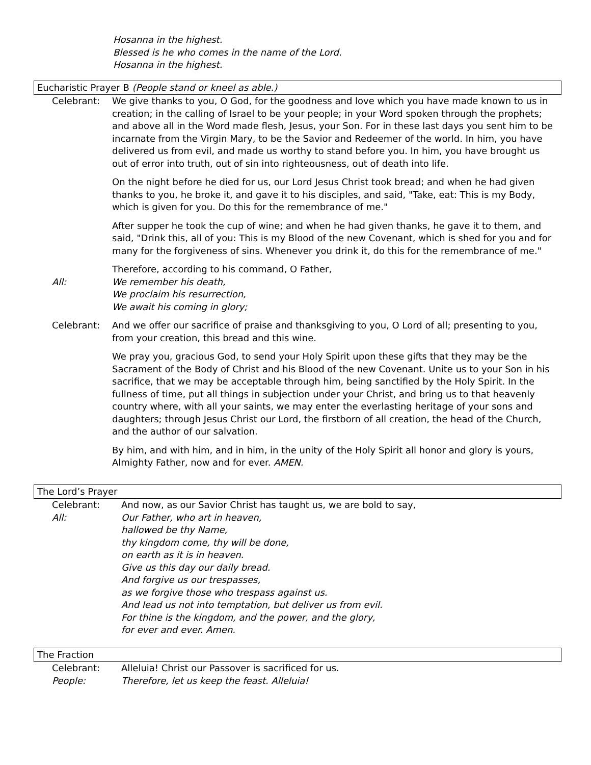Hosanna in the highest.
Blessed is he who comes in the name of the Lord.
Hosanna in the highest.
Eucharistic Prayer B (People stand or kneel as able.)
Celebrant: We give thanks to you, O God, for the goodness and love which you have made known to us in creation; in the calling of Israel to be your people; in your Word spoken through the prophets; and above all in the Word made flesh, Jesus, your Son. For in these last days you sent him to be incarnate from the Virgin Mary, to be the Savior and Redeemer of the world. In him, you have delivered us from evil, and made us worthy to stand before you. In him, you have brought us out of error into truth, out of sin into righteousness, out of death into life.
On the night before he died for us, our Lord Jesus Christ took bread; and when he had given thanks to you, he broke it, and gave it to his disciples, and said, "Take, eat: This is my Body, which is given for you. Do this for the remembrance of me."
After supper he took the cup of wine; and when he had given thanks, he gave it to them, and said, "Drink this, all of you: This is my Blood of the new Covenant, which is shed for you and for many for the forgiveness of sins. Whenever you drink it, do this for the remembrance of me."
Therefore, according to his command, O Father,
All: We remember his death,
We proclaim his resurrection,
We await his coming in glory;
Celebrant: And we offer our sacrifice of praise and thanksgiving to you, O Lord of all; presenting to you, from your creation, this bread and this wine.
We pray you, gracious God, to send your Holy Spirit upon these gifts that they may be the Sacrament of the Body of Christ and his Blood of the new Covenant. Unite us to your Son in his sacrifice, that we may be acceptable through him, being sanctified by the Holy Spirit. In the fullness of time, put all things in subjection under your Christ, and bring us to that heavenly country where, with all your saints, we may enter the everlasting heritage of your sons and daughters; through Jesus Christ our Lord, the firstborn of all creation, the head of the Church, and the author of our salvation.
By him, and with him, and in him, in the unity of the Holy Spirit all honor and glory is yours, Almighty Father, now and for ever. AMEN.
The Lord’s Prayer
Celebrant: And now, as our Savior Christ has taught us, we are bold to say,
All: Our Father, who art in heaven,
hallowed be thy Name,
thy kingdom come, thy will be done,
on earth as it is in heaven.
Give us this day our daily bread.
And forgive us our trespasses,
as we forgive those who trespass against us.
And lead us not into temptation, but deliver us from evil.
For thine is the kingdom, and the power, and the glory,
for ever and ever. Amen.
The Fraction
Celebrant: Alleluia! Christ our Passover is sacrificed for us.
People: Therefore, let us keep the feast. Alleluia!